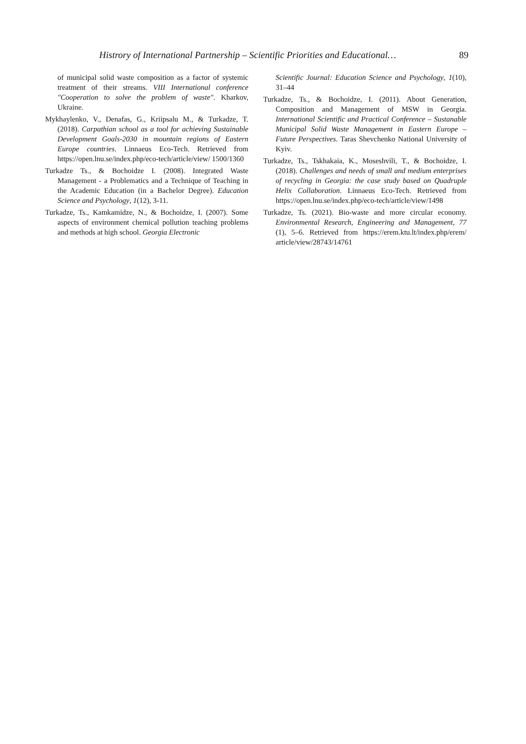Histrory of International Partnership – Scientific Priorities and Educational… 89
of municipal solid waste composition as a factor of systemic treatment of their streams. VIII International conference "Cooperation to solve the problem of waste". Kharkov, Ukraine.
Mykhaylenko, V., Denafas, G., Kriipsalu M., & Turkadze, T. (2018). Carpathian school as a tool for achieving Sustainable Development Goals-2030 in mountain regions of Eastern Europe countries. Linnaeus Eco-Tech. Retrieved from https://open.lnu.se/index.php/eco-tech/article/view/ 1500/1360
Turkadze Ts., & Bochoidze I. (2008). Integrated Waste Management - a Problematics and a Technique of Teaching in the Academic Education (in a Bachelor Degree). Education Science and Psychology, 1(12), 3-11.
Turkadze, Ts., Kamkamidze, N., & Bochoidze, I. (2007). Some aspects of environment chemical pollution teaching problems and methods at high school. Georgia Electronic
Scientific Journal: Education Science and Psychology, 1(10), 31–44
Turkadze, Ts., & Bochoidze, I. (2011). About Generation, Composition and Management of MSW in Georgia. International Scientific and Practical Conference – Sustanable Municipal Solid Waste Management in Eastern Europe – Future Perspectives. Taras Shevchenko National University of Kyiv.
Turkadze, Ts., Tskhakaia, K., Moseshvili, T., & Bochoidze, I. (2018). Challenges and needs of small and medium enterprises of recycling in Georgia: the case study based on Quadruple Helix Collaboration. Linnaeus Eco-Tech. Retrieved from https://open.lnu.se/index.php/eco-tech/article/view/1498
Turkadze, Ts. (2021). Bio-waste and more circular economy. Environmental Research, Engineering and Management, 77 (1), 5–6. Retrieved from https://erem.ktu.lt/index.php/erem/ article/view/28743/14761